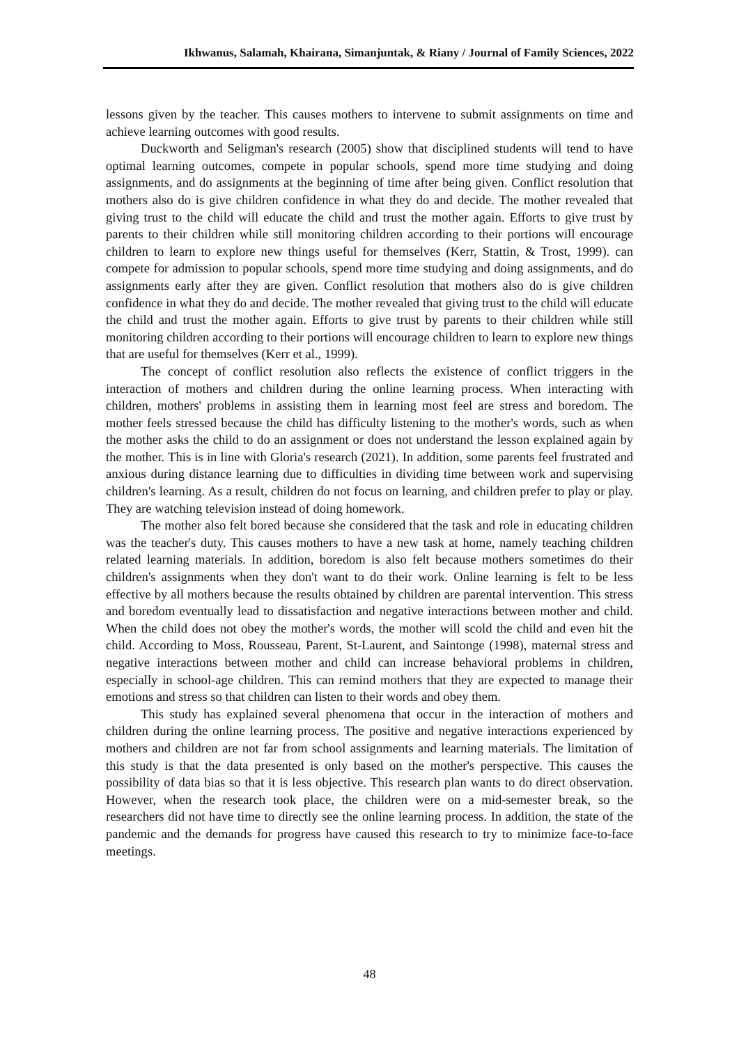Ikhwanus, Salamah, Khairana, Simanjuntak, & Riany / Journal of Family Sciences, 2022
lessons given by the teacher. This causes mothers to intervene to submit assignments on time and achieve learning outcomes with good results.
Duckworth and Seligman's research (2005) show that disciplined students will tend to have optimal learning outcomes, compete in popular schools, spend more time studying and doing assignments, and do assignments at the beginning of time after being given. Conflict resolution that mothers also do is give children confidence in what they do and decide. The mother revealed that giving trust to the child will educate the child and trust the mother again. Efforts to give trust by parents to their children while still monitoring children according to their portions will encourage children to learn to explore new things useful for themselves (Kerr, Stattin, & Trost, 1999). can compete for admission to popular schools, spend more time studying and doing assignments, and do assignments early after they are given. Conflict resolution that mothers also do is give children confidence in what they do and decide. The mother revealed that giving trust to the child will educate the child and trust the mother again. Efforts to give trust by parents to their children while still monitoring children according to their portions will encourage children to learn to explore new things that are useful for themselves (Kerr et al., 1999).
The concept of conflict resolution also reflects the existence of conflict triggers in the interaction of mothers and children during the online learning process. When interacting with children, mothers' problems in assisting them in learning most feel are stress and boredom. The mother feels stressed because the child has difficulty listening to the mother's words, such as when the mother asks the child to do an assignment or does not understand the lesson explained again by the mother. This is in line with Gloria's research (2021). In addition, some parents feel frustrated and anxious during distance learning due to difficulties in dividing time between work and supervising children's learning. As a result, children do not focus on learning, and children prefer to play or play. They are watching television instead of doing homework.
The mother also felt bored because she considered that the task and role in educating children was the teacher's duty. This causes mothers to have a new task at home, namely teaching children related learning materials. In addition, boredom is also felt because mothers sometimes do their children's assignments when they don't want to do their work. Online learning is felt to be less effective by all mothers because the results obtained by children are parental intervention. This stress and boredom eventually lead to dissatisfaction and negative interactions between mother and child. When the child does not obey the mother's words, the mother will scold the child and even hit the child. According to Moss, Rousseau, Parent, St-Laurent, and Saintonge (1998), maternal stress and negative interactions between mother and child can increase behavioral problems in children, especially in school-age children. This can remind mothers that they are expected to manage their emotions and stress so that children can listen to their words and obey them.
This study has explained several phenomena that occur in the interaction of mothers and children during the online learning process. The positive and negative interactions experienced by mothers and children are not far from school assignments and learning materials. The limitation of this study is that the data presented is only based on the mother's perspective. This causes the possibility of data bias so that it is less objective. This research plan wants to do direct observation. However, when the research took place, the children were on a mid-semester break, so the researchers did not have time to directly see the online learning process. In addition, the state of the pandemic and the demands for progress have caused this research to try to minimize face-to-face meetings.
48